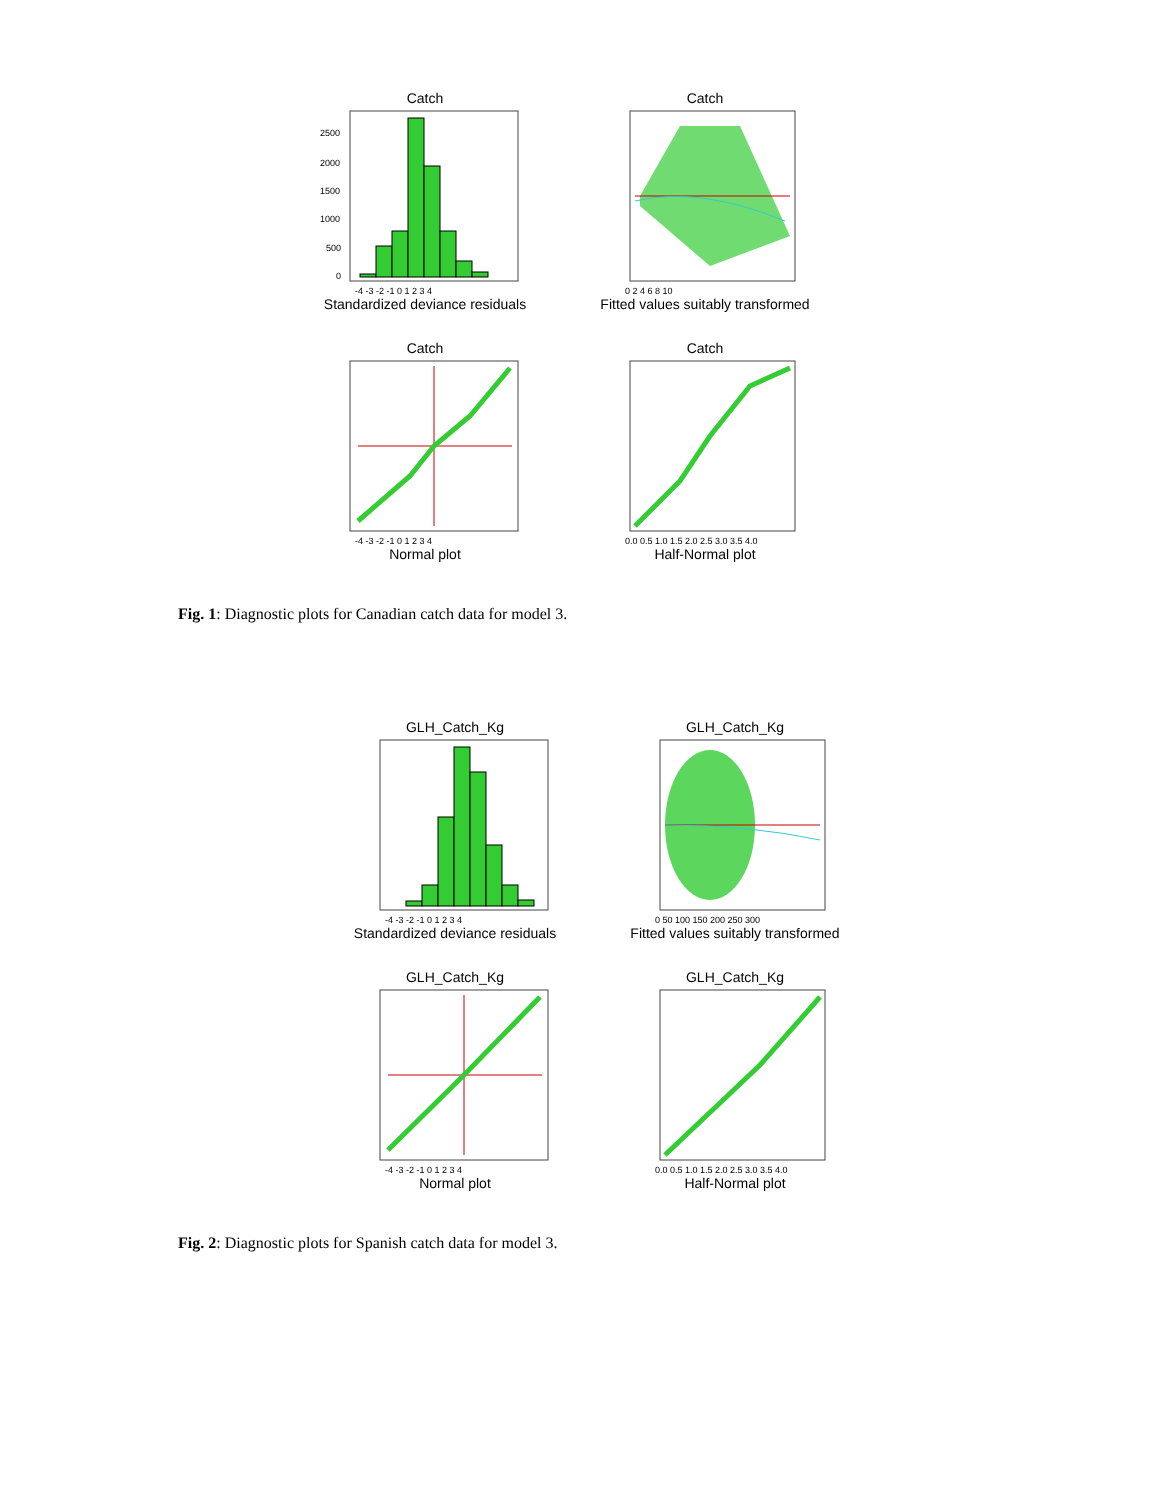Catch
2500
2000
1500
1000
500
0
-4 -3 -2 -1 0 1 2 3 4
Standardized deviance residuals
Catch
0 2 4 6 8 10
Fitted values suitably transformed
Catch
-4 -3 -2 -1 0 1 2 3 4
Normal plot
Catch
0.0 0.5 1.0 1.5 2.0 2.5 3.0 3.5 4.0
Half-Normal plot
Fig. 1: Diagnostic plots for Canadian catch data for model 3.
GLH_Catch_Kg
-4 -3 -2 -1 0 1 2 3 4
Standardized deviance residuals
GLH_Catch_Kg
0 50 100 150 200 250 300
Fitted values suitably transformed
GLH_Catch_Kg
-4 -3 -2 -1 0 1 2 3 4
Normal plot
GLH_Catch_Kg
0.0 0.5 1.0 1.5 2.0 2.5 3.0 3.5 4.0
Half-Normal plot
Fig. 2: Diagnostic plots for Spanish catch data for model 3.